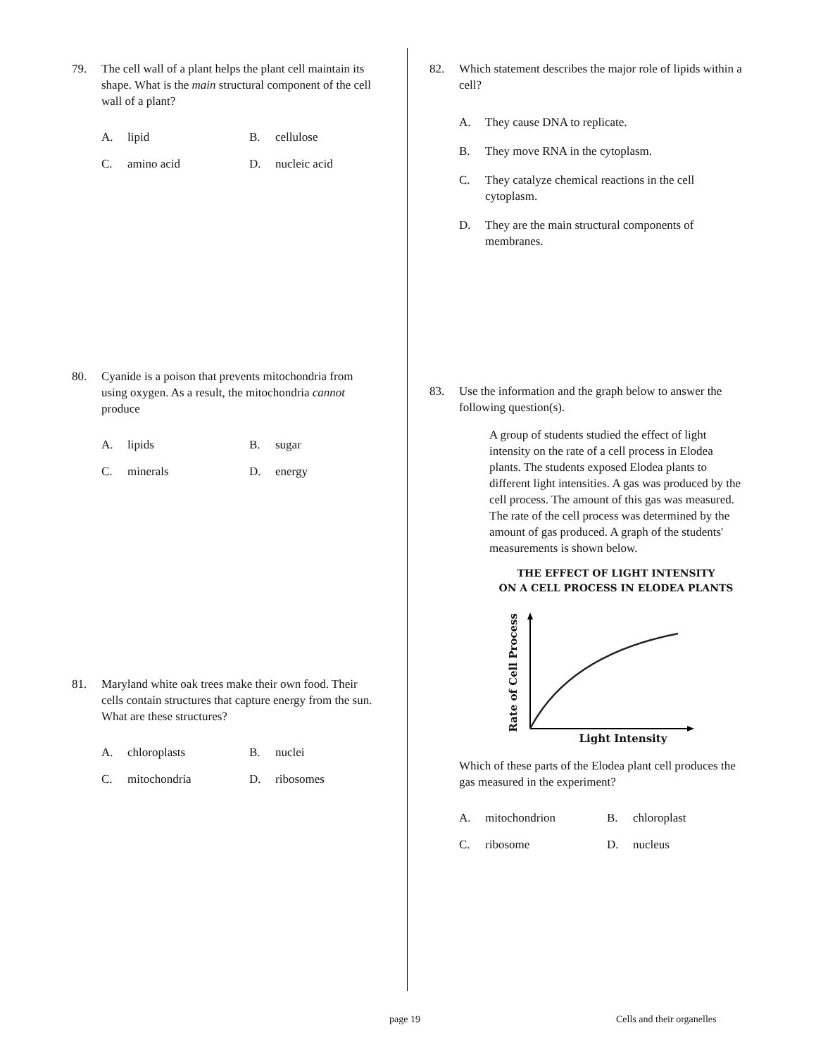79. The cell wall of a plant helps the plant cell maintain its shape. What is the main structural component of the cell wall of a plant?
A. lipid
B. cellulose
C. amino acid
D. nucleic acid
80. Cyanide is a poison that prevents mitochondria from using oxygen. As a result, the mitochondria cannot produce
A. lipids
B. sugar
C. minerals
D. energy
81. Maryland white oak trees make their own food. Their cells contain structures that capture energy from the sun. What are these structures?
A. chloroplasts
B. nuclei
C. mitochondria
D. ribosomes
82. Which statement describes the major role of lipids within a cell?
A. They cause DNA to replicate.
B. They move RNA in the cytoplasm.
C. They catalyze chemical reactions in the cell cytoplasm.
D. They are the main structural components of membranes.
83. Use the information and the graph below to answer the following question(s).
A group of students studied the effect of light intensity on the rate of a cell process in Elodea plants. The students exposed Elodea plants to different light intensities. A gas was produced by the cell process. The amount of this gas was measured. The rate of the cell process was determined by the amount of gas produced. A graph of the students' measurements is shown below.
THE EFFECT OF LIGHT INTENSITY
ON A CELL PROCESS IN ELODEA PLANTS
Rate of Cell Process
Light Intensity
Which of these parts of the Elodea plant cell produces the gas measured in the experiment?
A. mitochondrion
B. chloroplast
C. ribosome
D. nucleus
page 19 Cells and their organelles